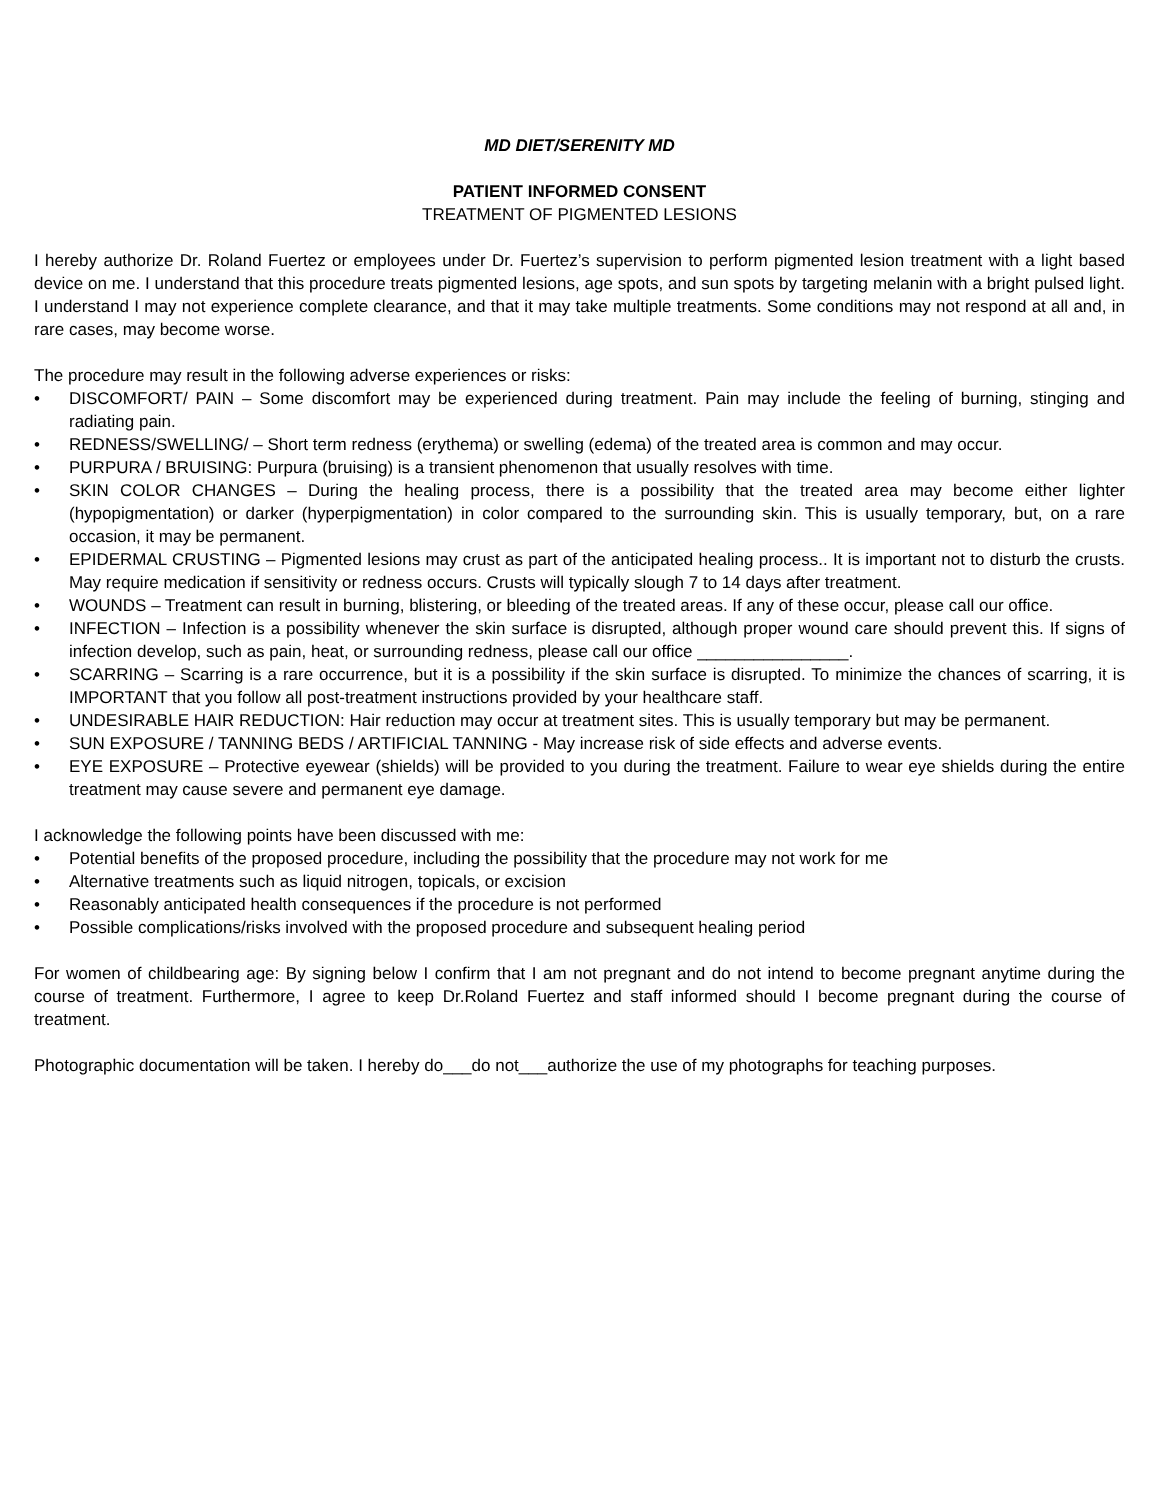MD DIET/SERENITY MD
PATIENT INFORMED CONSENT
TREATMENT OF PIGMENTED LESIONS
I hereby authorize Dr. Roland Fuertez or employees under Dr. Fuertez’s supervision to perform pigmented lesion treatment with a light based device on me. I understand that this procedure treats pigmented lesions, age spots, and sun spots by targeting melanin with a bright pulsed light. I understand I may not experience complete clearance, and that it may take multiple treatments. Some conditions may not respond at all and, in rare cases, may become worse.
The procedure may result in the following adverse experiences or risks:
• DISCOMFORT/ PAIN – Some discomfort may be experienced during treatment. Pain may include the feeling of burning, stinging and radiating pain.
• REDNESS/SWELLING/ – Short term redness (erythema) or swelling (edema) of the treated area is common and may occur.
• PURPURA / BRUISING: Purpura (bruising) is a transient phenomenon that usually resolves with time.
• SKIN COLOR CHANGES – During the healing process, there is a possibility that the treated area may become either lighter (hypopigmentation) or darker (hyperpigmentation) in color compared to the surrounding skin. This is usually temporary, but, on a rare occasion, it may be permanent.
• EPIDERMAL CRUSTING – Pigmented lesions may crust as part of the anticipated healing process.. It is important not to disturb the crusts. May require medication if sensitivity or redness occurs. Crusts will typically slough 7 to 14 days after treatment.
• WOUNDS – Treatment can result in burning, blistering, or bleeding of the treated areas. If any of these occur, please call our office.
• INFECTION – Infection is a possibility whenever the skin surface is disrupted, although proper wound care should prevent this. If signs of infection develop, such as pain, heat, or surrounding redness, please call our office ________________.
• SCARRING – Scarring is a rare occurrence, but it is a possibility if the skin surface is disrupted. To minimize the chances of scarring, it is IMPORTANT that you follow all post-treatment instructions provided by your healthcare staff.
• UNDESIRABLE HAIR REDUCTION: Hair reduction may occur at treatment sites. This is usually temporary but may be permanent.
• SUN EXPOSURE / TANNING BEDS / ARTIFICIAL TANNING - May increase risk of side effects and adverse events.
• EYE EXPOSURE – Protective eyewear (shields) will be provided to you during the treatment. Failure to wear eye shields during the entire treatment may cause severe and permanent eye damage.
I acknowledge the following points have been discussed with me:
• Potential benefits of the proposed procedure, including the possibility that the procedure may not work for me
• Alternative treatments such as liquid nitrogen, topicals, or excision
• Reasonably anticipated health consequences if the procedure is not performed
• Possible complications/risks involved with the proposed procedure and subsequent healing period
For women of childbearing age: By signing below I confirm that I am not pregnant and do not intend to become pregnant anytime during the course of treatment. Furthermore, I agree to keep Dr.Roland Fuertez and staff informed should I become pregnant during the course of treatment.
Photographic documentation will be taken. I hereby do___do not___authorize the use of my photographs for teaching purposes.